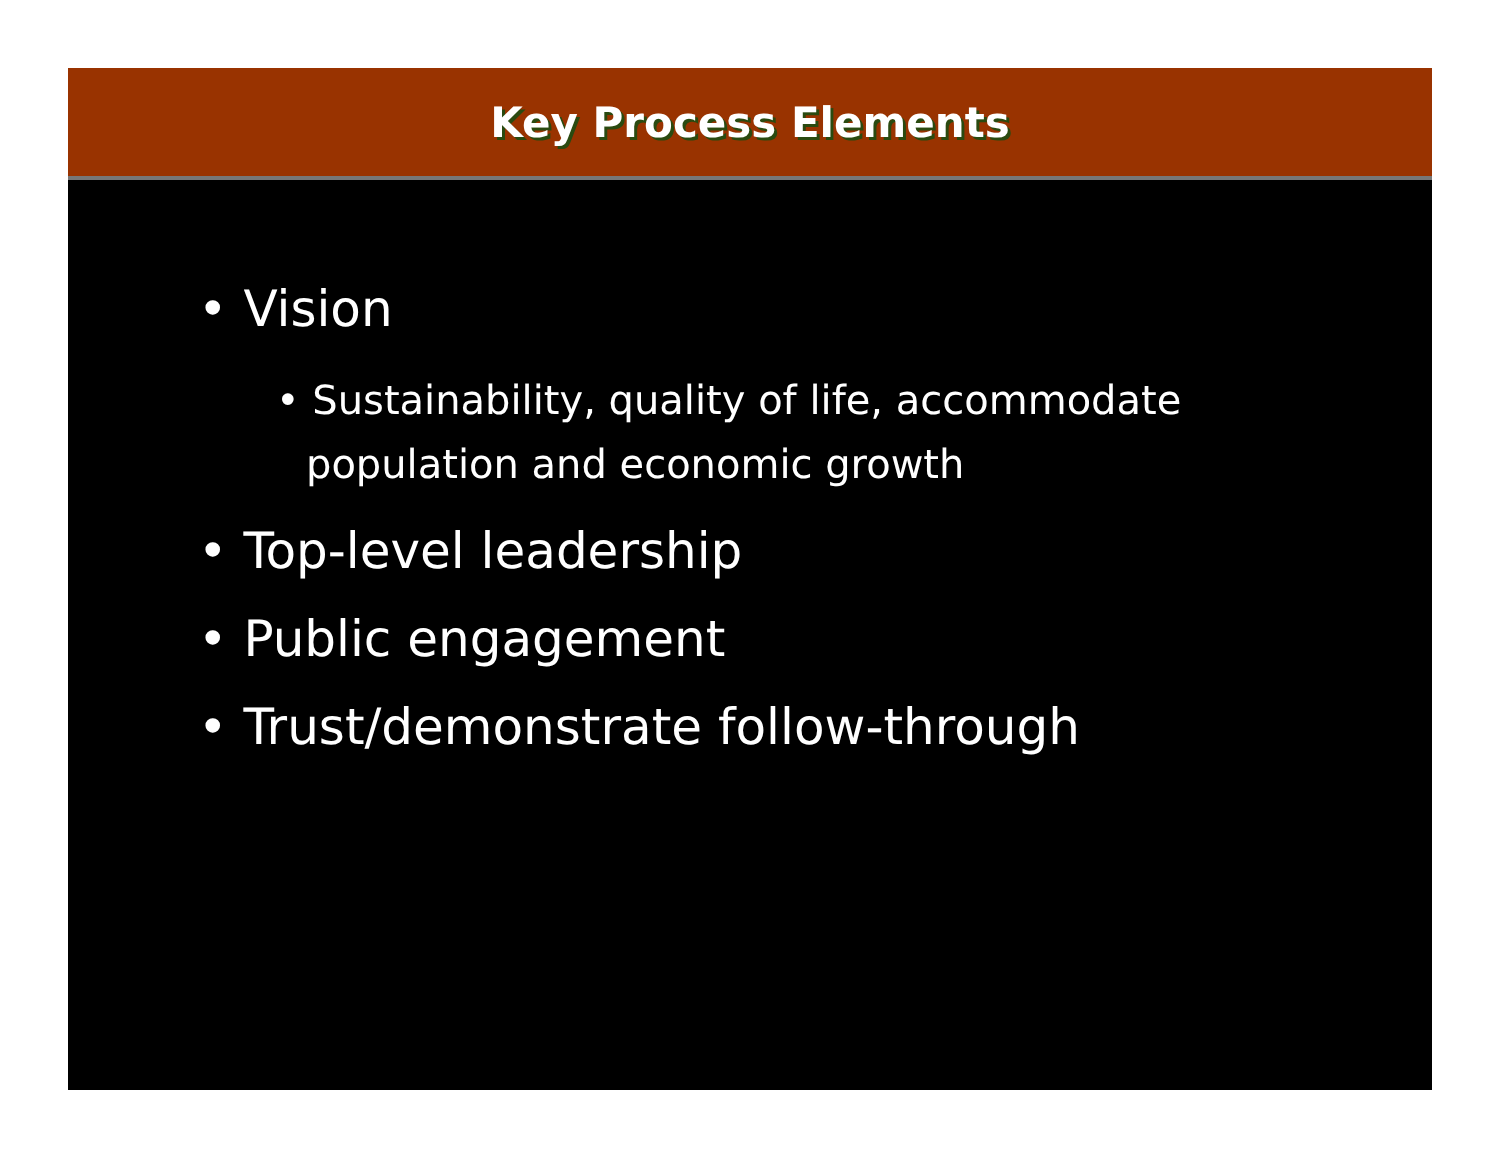Key Process Elements
• Vision
• Sustainability, quality of life, accommodate population and economic growth
• Top-level leadership
• Public engagement
• Trust/demonstrate follow-through